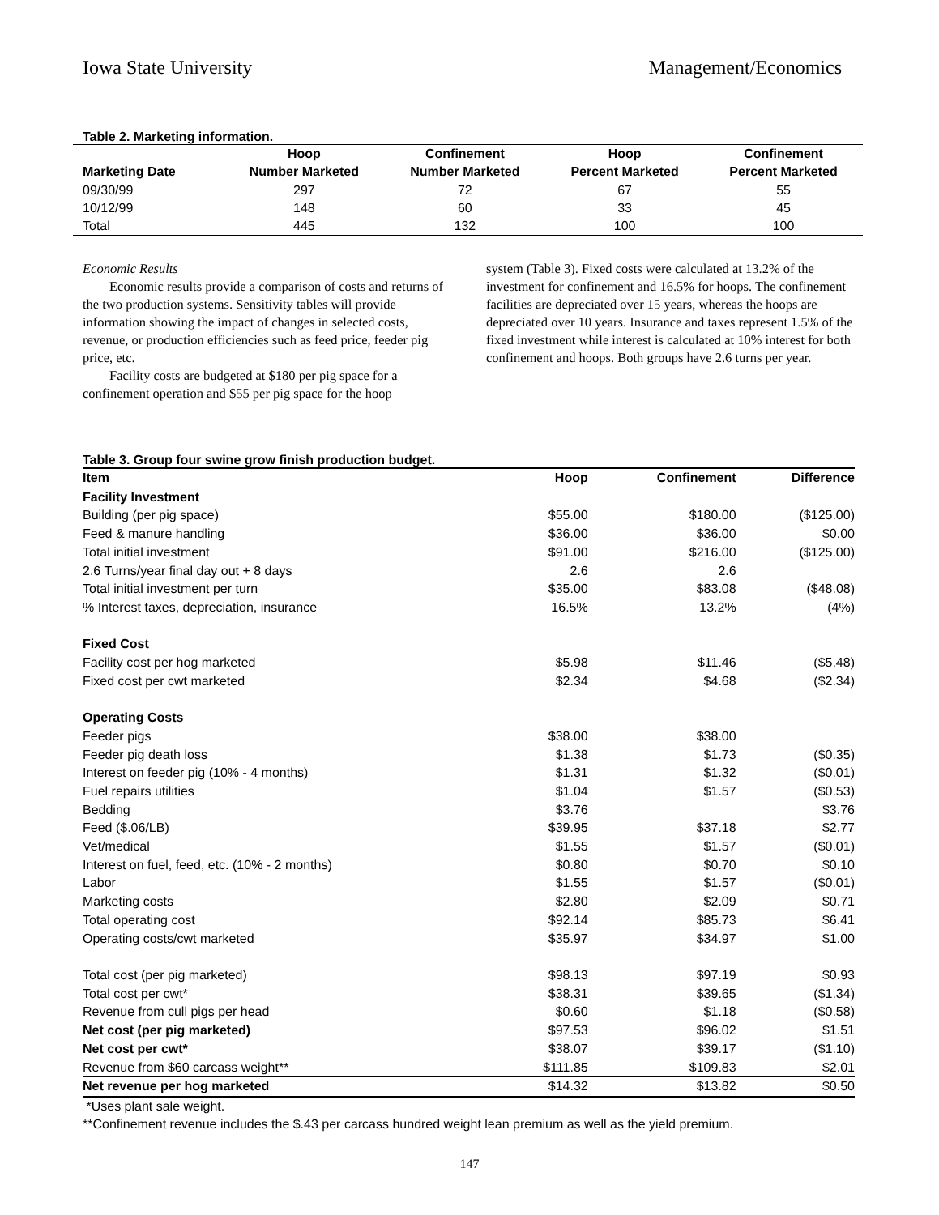Iowa State University Management/Economics
Table 2. Marketing information.
| | Hoop | Confinement | Hoop | Confinement |
| --- | --- | --- | --- | --- |
| Marketing Date | Number Marketed | Number Marketed | Percent Marketed | Percent Marketed |
| 09/30/99 | 297 | 72 | 67 | 55 |
| 10/12/99 | 148 | 60 | 33 | 45 |
| Total | 445 | 132 | 100 | 100 |
Economic Results
Economic results provide a comparison of costs and returns of the two production systems. Sensitivity tables will provide information showing the impact of changes in selected costs, revenue, or production efficiencies such as feed price, feeder pig price, etc.
Facility costs are budgeted at $180 per pig space for a confinement operation and $55 per pig space for the hoop
system (Table 3). Fixed costs were calculated at 13.2% of the investment for confinement and 16.5% for hoops. The confinement facilities are depreciated over 15 years, whereas the hoops are depreciated over 10 years. Insurance and taxes represent 1.5% of the fixed investment while interest is calculated at 10% interest for both confinement and hoops. Both groups have 2.6 turns per year.
Table 3. Group four swine grow finish production budget.
| Item | Hoop | Confinement | Difference |
| --- | --- | --- | --- |
| Facility Investment | | | |
| Building (per pig space) | $55.00 | $180.00 | ($125.00) |
| Feed & manure handling | $36.00 | $36.00 | $0.00 |
| Total initial investment | $91.00 | $216.00 | ($125.00) |
| 2.6 Turns/year final day out + 8 days | 2.6 | 2.6 | |
| Total initial investment per turn | $35.00 | $83.08 | ($48.08) |
| % Interest taxes, depreciation, insurance | 16.5% | 13.2% | (4%) |
| Fixed Cost | | | |
| Facility cost per hog marketed | $5.98 | $11.46 | ($5.48) |
| Fixed cost per cwt marketed | $2.34 | $4.68 | ($2.34) |
| Operating Costs | | | |
| Feeder pigs | $38.00 | $38.00 | |
| Feeder pig death loss | $1.38 | $1.73 | ($0.35) |
| Interest on feeder pig (10% - 4 months) | $1.31 | $1.32 | ($0.01) |
| Fuel repairs utilities | $1.04 | $1.57 | ($0.53) |
| Bedding | $3.76 | | $3.76 |
| Feed ($.06/LB) | $39.95 | $37.18 | $2.77 |
| Vet/medical | $1.55 | $1.57 | ($0.01) |
| Interest on fuel, feed, etc. (10% - 2 months) | $0.80 | $0.70 | $0.10 |
| Labor | $1.55 | $1.57 | ($0.01) |
| Marketing costs | $2.80 | $2.09 | $0.71 |
| Total operating cost | $92.14 | $85.73 | $6.41 |
| Operating costs/cwt marketed | $35.97 | $34.97 | $1.00 |
| Total cost (per pig marketed) | $98.13 | $97.19 | $0.93 |
| Total cost per cwt* | $38.31 | $39.65 | ($1.34) |
| Revenue from cull pigs per head | $0.60 | $1.18 | ($0.58) |
| Net cost (per pig marketed) | $97.53 | $96.02 | $1.51 |
| Net cost per cwt* | $38.07 | $39.17 | ($1.10) |
| Revenue from $60 carcass weight** | $111.85 | $109.83 | $2.01 |
| Net revenue per hog marketed | $14.32 | $13.82 | $0.50 |
*Uses plant sale weight.
**Confinement revenue includes the $.43 per carcass hundred weight lean premium as well as the yield premium.
147